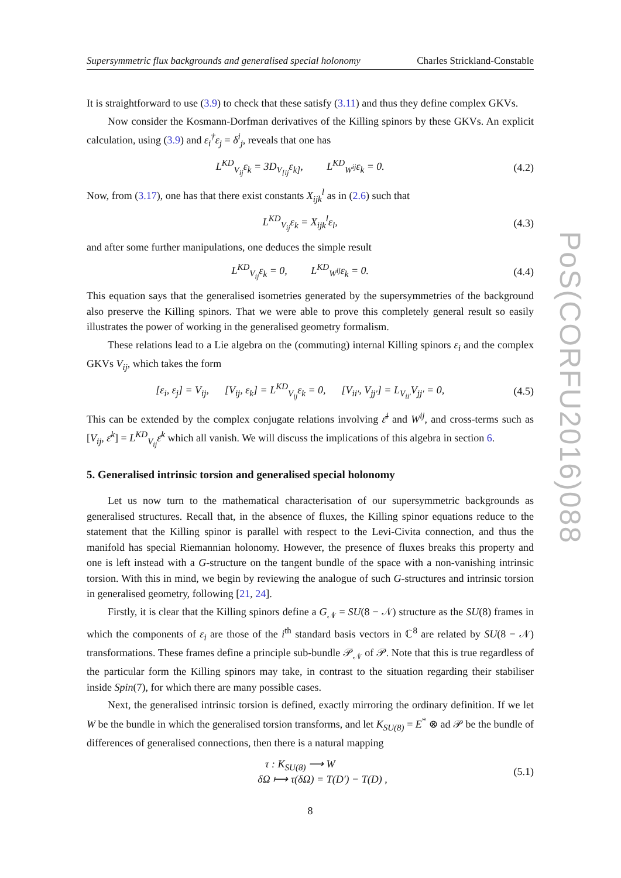PoS(CORFU2016)088
Supersymmetric flux backgrounds and generalised special holonomy Charles Strickland-Constable
It is straightforward to use (3.9) to check that these satisfy (3.11) and thus they define complex GKVs.
Now consider the Kosmann-Dorfman derivatives of the Killing spinors by these GKVs. An explicit calculation, using (3.9) and ε<sub>i</sub><sup>†</sup>ε<sub>j</sub> = δ<sup>i</sup><sub>j</sub>, reveals that one has
L<sup>KD</sup><sub>V<sub>ij</sub></sub>ε<sub>k</sub> = 3D<sub>V<sub>[ij</sub></sub>ε<sub>k]</sub>, L<sup>KD</sup><sub>W<sup>ij</sup></sub>ε<sub>k</sub> = 0. (4.2)
Now, from (3.17), one has that there exist constants X<sub>ijk</sub><sup>l</sup> as in (2.6) such that
L<sup>KD</sup><sub>V<sub>ij</sub></sub>ε<sub>k</sub> = X<sub>ijk</sub><sup>l</sup>ε<sub>l</sub>, (4.3)
and after some further manipulations, one deduces the simple result
L<sup>KD</sup><sub>V<sub>ij</sub></sub>ε<sub>k</sub> = 0, L<sup>KD</sup><sub>W<sup>ij</sup></sub>ε<sub>k</sub> = 0. (4.4)
This equation says that the generalised isometries generated by the supersymmetries of the background also preserve the Killing spinors. That we were able to prove this completely general result so easily illustrates the power of working in the generalised geometry formalism.
These relations lead to a Lie algebra on the (commuting) internal Killing spinors ε<sub>i</sub> and the complex GKVs V<sub>ij</sub>, which takes the form
[ε<sub>i</sub>, ε<sub>j</sub>] = V<sub>ij</sub>, [V<sub>ij</sub>, ε<sub>k</sub>] = L<sup>KD</sup><sub>V<sub>ij</sub></sub>ε<sub>k</sub> = 0, [V<sub>ii′</sub>, V<sub>jj′</sub>] = L<sub>V<sub>ii′</sub></sub>V<sub>jj′</sub> = 0, (4.5)
This can be extended by the complex conjugate relations involving ε̄<sup>i</sup> and W<sup>ij</sup>, and cross-terms such as [V<sub>ij</sub>, ε̄<sup>k</sup>] = L<sup>KD</sup><sub>V<sub>ij</sub></sub>ε̄<sup>k</sup> which all vanish. We will discuss the implications of this algebra in section 6.
5. Generalised intrinsic torsion and generalised special holonomy
Let us now turn to the mathematical characterisation of our supersymmetric backgrounds as generalised structures. Recall that, in the absence of fluxes, the Killing spinor equations reduce to the statement that the Killing spinor is parallel with respect to the Levi-Civita connection, and thus the manifold has special Riemannian holonomy. However, the presence of fluxes breaks this property and one is left instead with a G-structure on the tangent bundle of the space with a non-vanishing intrinsic torsion. With this in mind, we begin by reviewing the analogue of such G-structures and intrinsic torsion in generalised geometry, following [21, 24].
Firstly, it is clear that the Killing spinors define a G<sub>𝒩</sub> = SU(8 − 𝒩) structure as the SU(8) frames in which the components of ε<sub>i</sub> are those of the i<sup>th</sup> standard basis vectors in ℂ<sup>8</sup> are related by SU(8 − 𝒩) transformations. These frames define a principle sub-bundle 𝒫<sub>𝒩</sub> of 𝒫. Note that this is true regardless of the particular form the Killing spinors may take, in contrast to the situation regarding their stabiliser inside Spin(7), for which there are many possible cases.
Next, the generalised intrinsic torsion is defined, exactly mirroring the ordinary definition. If we let W be the bundle in which the generalised torsion transforms, and let K<sub>SU(8)</sub> = E<sup>*</sup> ⊗ ad 𝒫 be the bundle of differences of generalised connections, then there is a natural mapping
τ : K<sub>SU(8)</sub> ⟶ W
δΩ ⟼ τ(δΩ) = T(D′) − T(D) , (5.1)
8